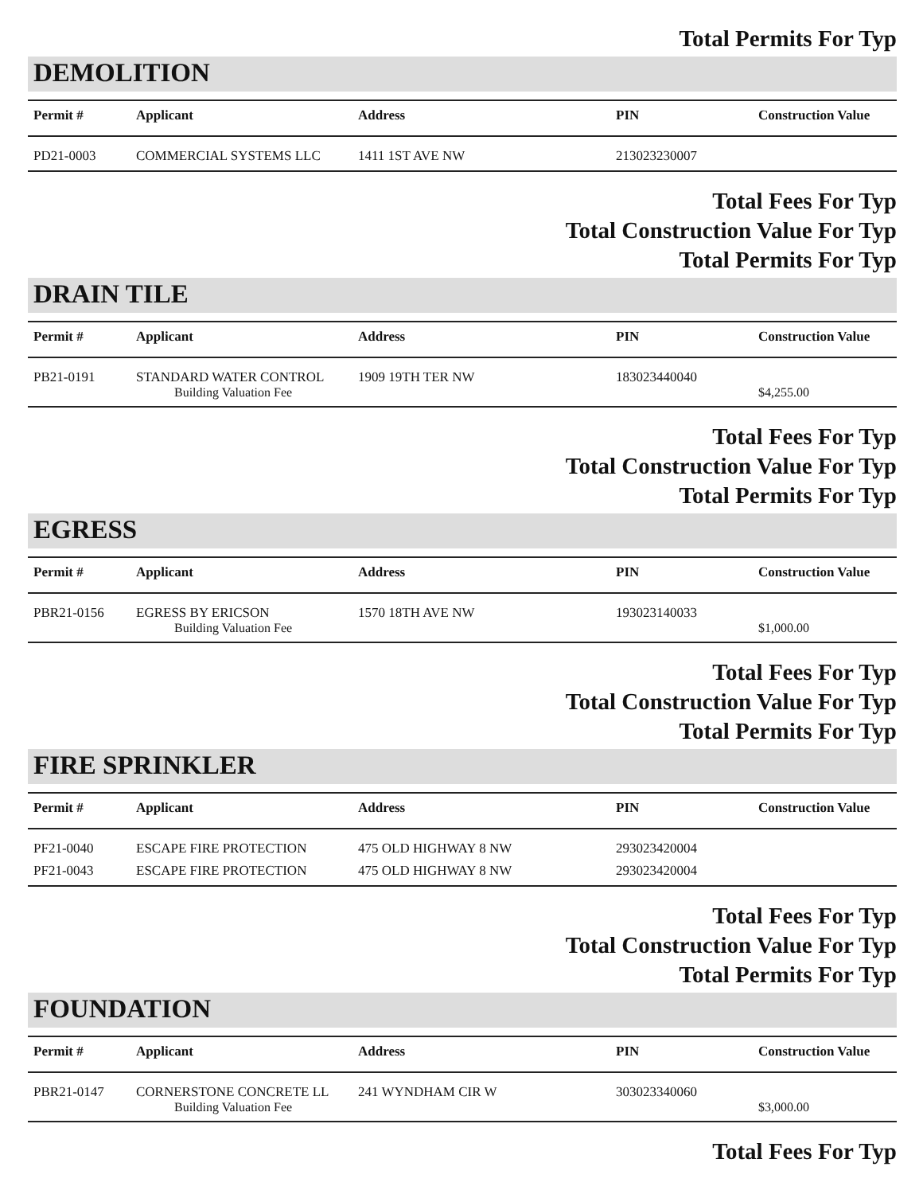Total Permits For Typ
DEMOLITION
| Permit # | Applicant | Address | PIN | Construction Value |
| --- | --- | --- | --- | --- |
| PD21-0003 | COMMERCIAL SYSTEMS LLC | 1411 1ST AVE NW | 213023230007 | |
Total Fees For Typ
Total Construction Value For Typ
Total Permits For Typ
DRAIN TILE
| Permit # | Applicant | Address | PIN | Construction Value |
| --- | --- | --- | --- | --- |
| PB21-0191 | STANDARD WATER CONTROL | 1909 19TH TER NW | 183023440040 | |
| | Building Valuation Fee | | | $4,255.00 |
Total Fees For Typ
Total Construction Value For Typ
Total Permits For Typ
EGRESS
| Permit # | Applicant | Address | PIN | Construction Value |
| --- | --- | --- | --- | --- |
| PBR21-0156 | EGRESS BY ERICSON | 1570 18TH AVE NW | 193023140033 | |
| | Building Valuation Fee | | | $1,000.00 |
Total Fees For Typ
Total Construction Value For Typ
Total Permits For Typ
FIRE SPRINKLER
| Permit # | Applicant | Address | PIN | Construction Value |
| --- | --- | --- | --- | --- |
| PF21-0040 | ESCAPE FIRE PROTECTION | 475 OLD HIGHWAY 8 NW | 293023420004 | |
| PF21-0043 | ESCAPE FIRE PROTECTION | 475 OLD HIGHWAY 8 NW | 293023420004 | |
Total Fees For Typ
Total Construction Value For Typ
Total Permits For Typ
FOUNDATION
| Permit # | Applicant | Address | PIN | Construction Value |
| --- | --- | --- | --- | --- |
| PBR21-0147 | CORNERSTONE CONCRETE LL | 241 WYNDHAM CIR W | 303023340060 | |
| | Building Valuation Fee | | | $3,000.00 |
Total Fees For Typ